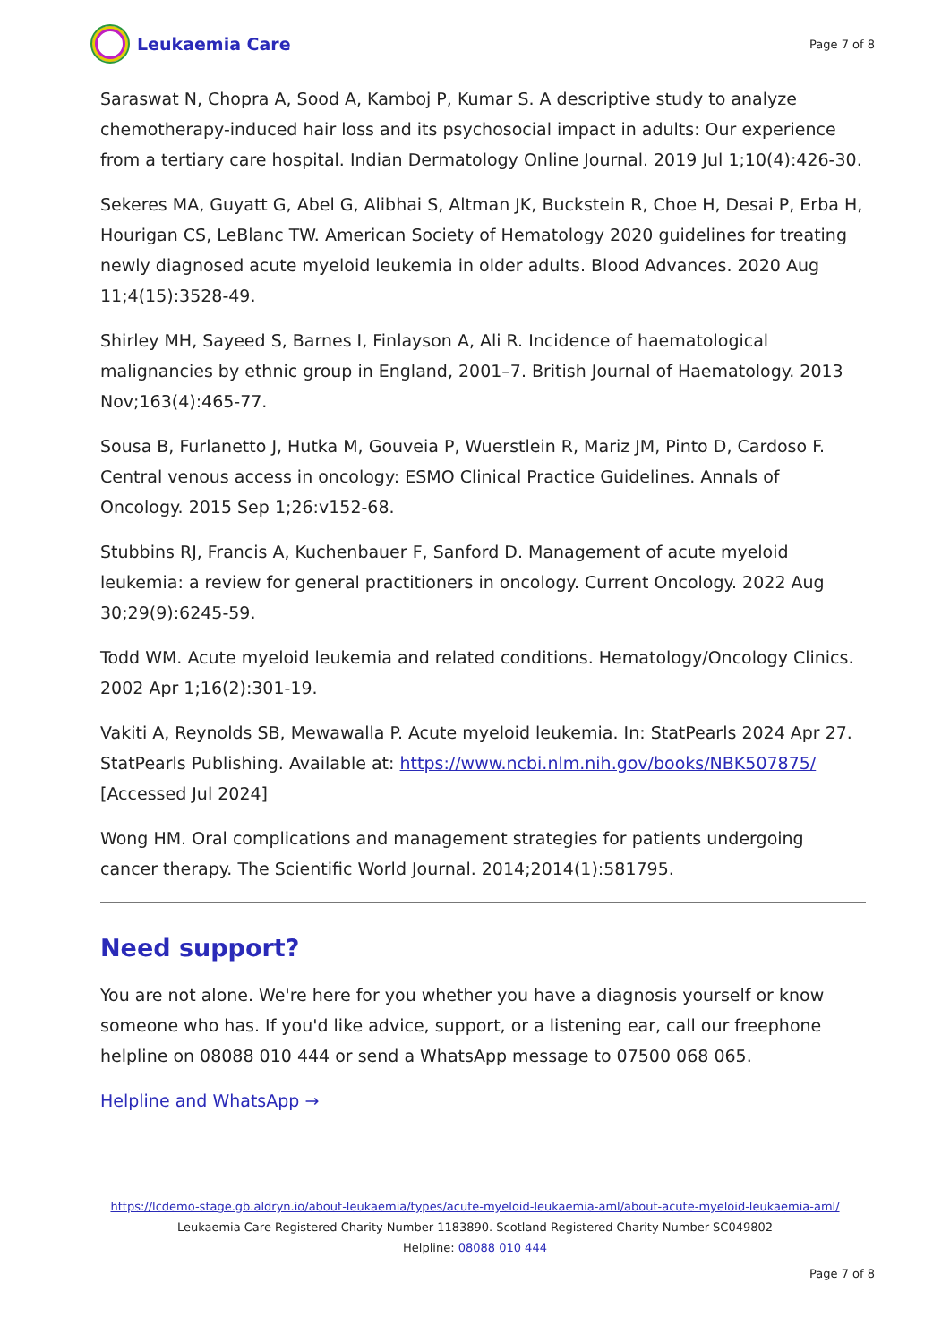Leukaemia Care
Page 7 of 8
Saraswat N, Chopra A, Sood A, Kamboj P, Kumar S. A descriptive study to analyze chemotherapy-induced hair loss and its psychosocial impact in adults: Our experience from a tertiary care hospital. Indian Dermatology Online Journal. 2019 Jul 1;10(4):426-30.
Sekeres MA, Guyatt G, Abel G, Alibhai S, Altman JK, Buckstein R, Choe H, Desai P, Erba H, Hourigan CS, LeBlanc TW. American Society of Hematology 2020 guidelines for treating newly diagnosed acute myeloid leukemia in older adults. Blood Advances. 2020 Aug 11;4(15):3528-49.
Shirley MH, Sayeed S, Barnes I, Finlayson A, Ali R. Incidence of haematological malignancies by ethnic group in England, 2001–7. British Journal of Haematology. 2013 Nov;163(4):465-77.
Sousa B, Furlanetto J, Hutka M, Gouveia P, Wuerstlein R, Mariz JM, Pinto D, Cardoso F. Central venous access in oncology: ESMO Clinical Practice Guidelines. Annals of Oncology. 2015 Sep 1;26:v152-68.
Stubbins RJ, Francis A, Kuchenbauer F, Sanford D. Management of acute myeloid leukemia: a review for general practitioners in oncology. Current Oncology. 2022 Aug 30;29(9):6245-59.
Todd WM. Acute myeloid leukemia and related conditions. Hematology/Oncology Clinics. 2002 Apr 1;16(2):301-19.
Vakiti A, Reynolds SB, Mewawalla P. Acute myeloid leukemia. In: StatPearls 2024 Apr 27. StatPearls Publishing. Available at: https://www.ncbi.nlm.nih.gov/books/NBK507875/ [Accessed Jul 2024]
Wong HM. Oral complications and management strategies for patients undergoing cancer therapy. The Scientific World Journal. 2014;2014(1):581795.
Need support?
You are not alone. We're here for you whether you have a diagnosis yourself or know someone who has. If you'd like advice, support, or a listening ear, call our freephone helpline on 08088 010 444 or send a WhatsApp message to 07500 068 065.
Helpline and WhatsApp →
https://lcdemo-stage.gb.aldryn.io/about-leukaemia/types/acute-myeloid-leukaemia-aml/about-acute-myeloid-leukaemia-aml/
Leukaemia Care Registered Charity Number 1183890. Scotland Registered Charity Number SC049802
Helpline: 08088 010 444
Page 7 of 8